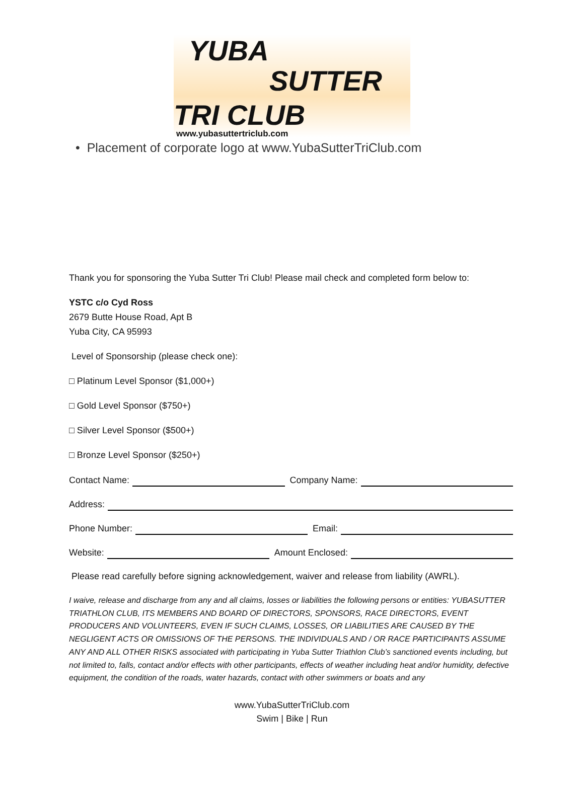YUBA
SUTTER
TRI CLUB
www.yubasuttertriclub.com
• Placement of corporate logo at www.YubaSutterTriClub.com
Thank you for sponsoring the Yuba Sutter Tri Club! Please mail check and completed form below to:
YSTC c/o Cyd Ross
2679 Butte House Road, Apt B
Yuba City, CA 95993
Level of Sponsorship (please check one):
□ Platinum Level Sponsor ($1,000+)
□ Gold Level Sponsor ($750+)
□ Silver Level Sponsor ($500+)
□ Bronze Level Sponsor ($250+)
Contact Name: Company Name:
Address:
Phone Number: Email:
Website: Amount Enclosed:
Please read carefully before signing acknowledgement, waiver and release from liability (AWRL).
I waive, release and discharge from any and all claims, losses or liabilities the following persons or entities: YUBASUTTER TRIATHLON CLUB, ITS MEMBERS AND BOARD OF DIRECTORS, SPONSORS, RACE DIRECTORS, EVENT PRODUCERS AND VOLUNTEERS, EVEN IF SUCH CLAIMS, LOSSES, OR LIABILITIES ARE CAUSED BY THE NEGLIGENT ACTS OR OMISSIONS OF THE PERSONS. THE INDIVIDUALS AND / OR RACE PARTICIPANTS ASSUME ANY AND ALL OTHER RISKS associated with participating in Yuba Sutter Triathlon Club’s sanctioned events including, but not limited to, falls, contact and/or effects with other participants, effects of weather including heat and/or humidity, defective equipment, the condition of the roads, water hazards, contact with other swimmers or boats and any
www.YubaSutterTriClub.com
Swim | Bike | Run